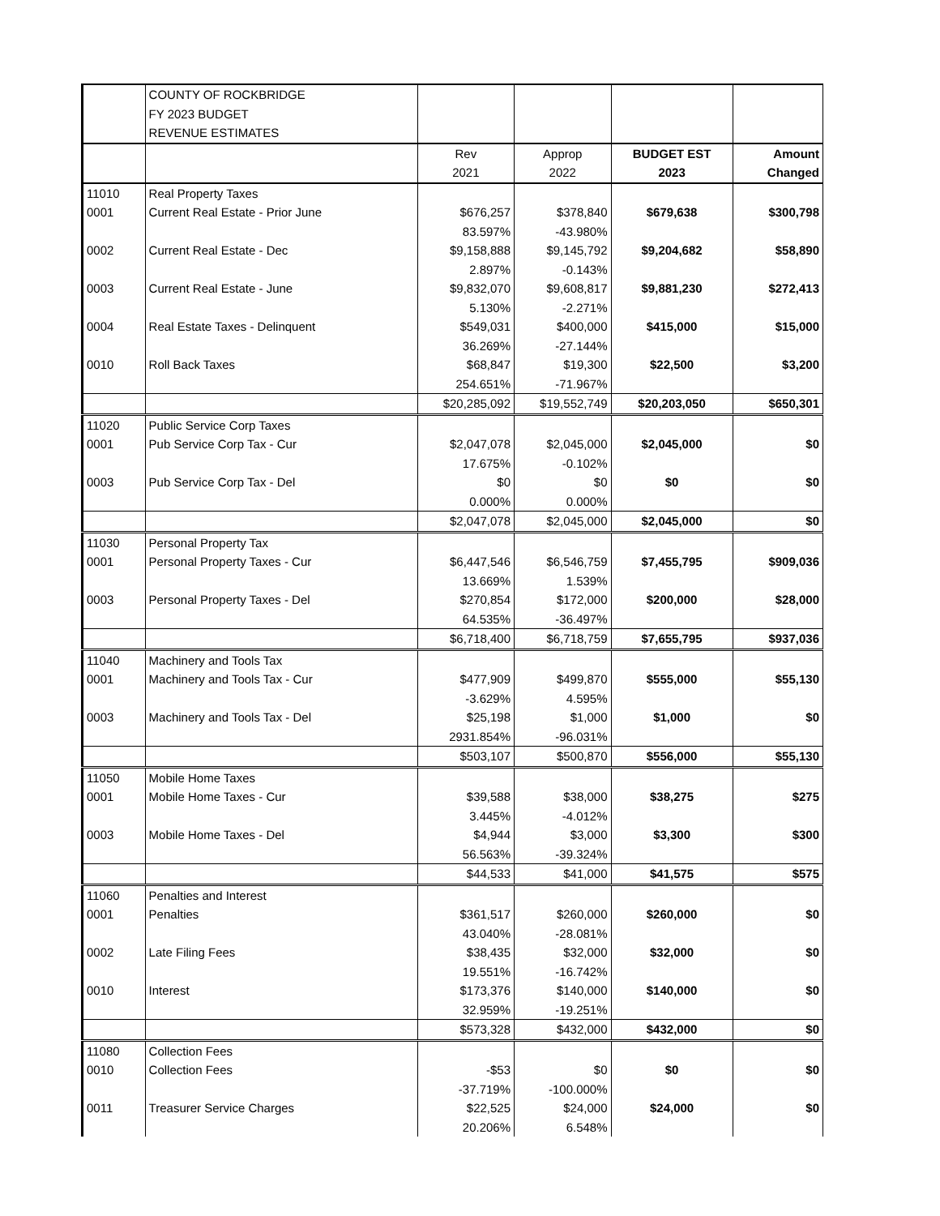| | COUNTY OF ROCKBRIDGE | | | | |
| | FY 2023 BUDGET | | | | |
| | REVENUE ESTIMATES | | | | |
| | | Rev | Approp | BUDGET EST | Amount |
| | | 2021 | 2022 | 2023 | Changed |
| 11010 | Real Property Taxes | | | | |
| 0001 | Current Real Estate - Prior June | $676,257 | $378,840 | $679,638 | $300,798 |
| | | 83.597% | -43.980% | | |
| 0002 | Current Real Estate - Dec | $9,158,888 | $9,145,792 | $9,204,682 | $58,890 |
| | | 2.897% | -0.143% | | |
| 0003 | Current Real Estate - June | $9,832,070 | $9,608,817 | $9,881,230 | $272,413 |
| | | 5.130% | -2.271% | | |
| 0004 | Real Estate Taxes - Delinquent | $549,031 | $400,000 | $415,000 | $15,000 |
| | | 36.269% | -27.144% | | |
| 0010 | Roll Back Taxes | $68,847 | $19,300 | $22,500 | $3,200 |
| | | 254.651% | -71.967% | | |
| | | $20,285,092 | $19,552,749 | $20,203,050 | $650,301 |
| 11020 | Public Service Corp Taxes | | | | |
| 0001 | Pub Service Corp Tax - Cur | $2,047,078 | $2,045,000 | $2,045,000 | $0 |
| | | 17.675% | -0.102% | | |
| 0003 | Pub Service Corp Tax - Del | $0 | $0 | $0 | $0 |
| | | 0.000% | 0.000% | | |
| | | $2,047,078 | $2,045,000 | $2,045,000 | $0 |
| 11030 | Personal Property Tax | | | | |
| 0001 | Personal Property Taxes - Cur | $6,447,546 | $6,546,759 | $7,455,795 | $909,036 |
| | | 13.669% | 1.539% | | |
| 0003 | Personal Property Taxes - Del | $270,854 | $172,000 | $200,000 | $28,000 |
| | | 64.535% | -36.497% | | |
| | | $6,718,400 | $6,718,759 | $7,655,795 | $937,036 |
| 11040 | Machinery and Tools Tax | | | | |
| 0001 | Machinery and Tools Tax - Cur | $477,909 | $499,870 | $555,000 | $55,130 |
| | | -3.629% | 4.595% | | |
| 0003 | Machinery and Tools Tax - Del | $25,198 | $1,000 | $1,000 | $0 |
| | | 2931.854% | -96.031% | | |
| | | $503,107 | $500,870 | $556,000 | $55,130 |
| 11050 | Mobile Home Taxes | | | | |
| 0001 | Mobile Home Taxes - Cur | $39,588 | $38,000 | $38,275 | $275 |
| | | 3.445% | -4.012% | | |
| 0003 | Mobile Home Taxes - Del | $4,944 | $3,000 | $3,300 | $300 |
| | | 56.563% | -39.324% | | |
| | | $44,533 | $41,000 | $41,575 | $575 |
| 11060 | Penalties and Interest | | | | |
| 0001 | Penalties | $361,517 | $260,000 | $260,000 | $0 |
| | | 43.040% | -28.081% | | |
| 0002 | Late Filing Fees | $38,435 | $32,000 | $32,000 | $0 |
| | | 19.551% | -16.742% | | |
| 0010 | Interest | $173,376 | $140,000 | $140,000 | $0 |
| | | 32.959% | -19.251% | | |
| | | $573,328 | $432,000 | $432,000 | $0 |
| 11080 | Collection Fees | | | | |
| 0010 | Collection Fees | -$53 | $0 | $0 | $0 |
| | | -37.719% | -100.000% | | |
| 0011 | Treasurer Service Charges | $22,525 | $24,000 | $24,000 | $0 |
| | | 20.206% | 6.548% | | |